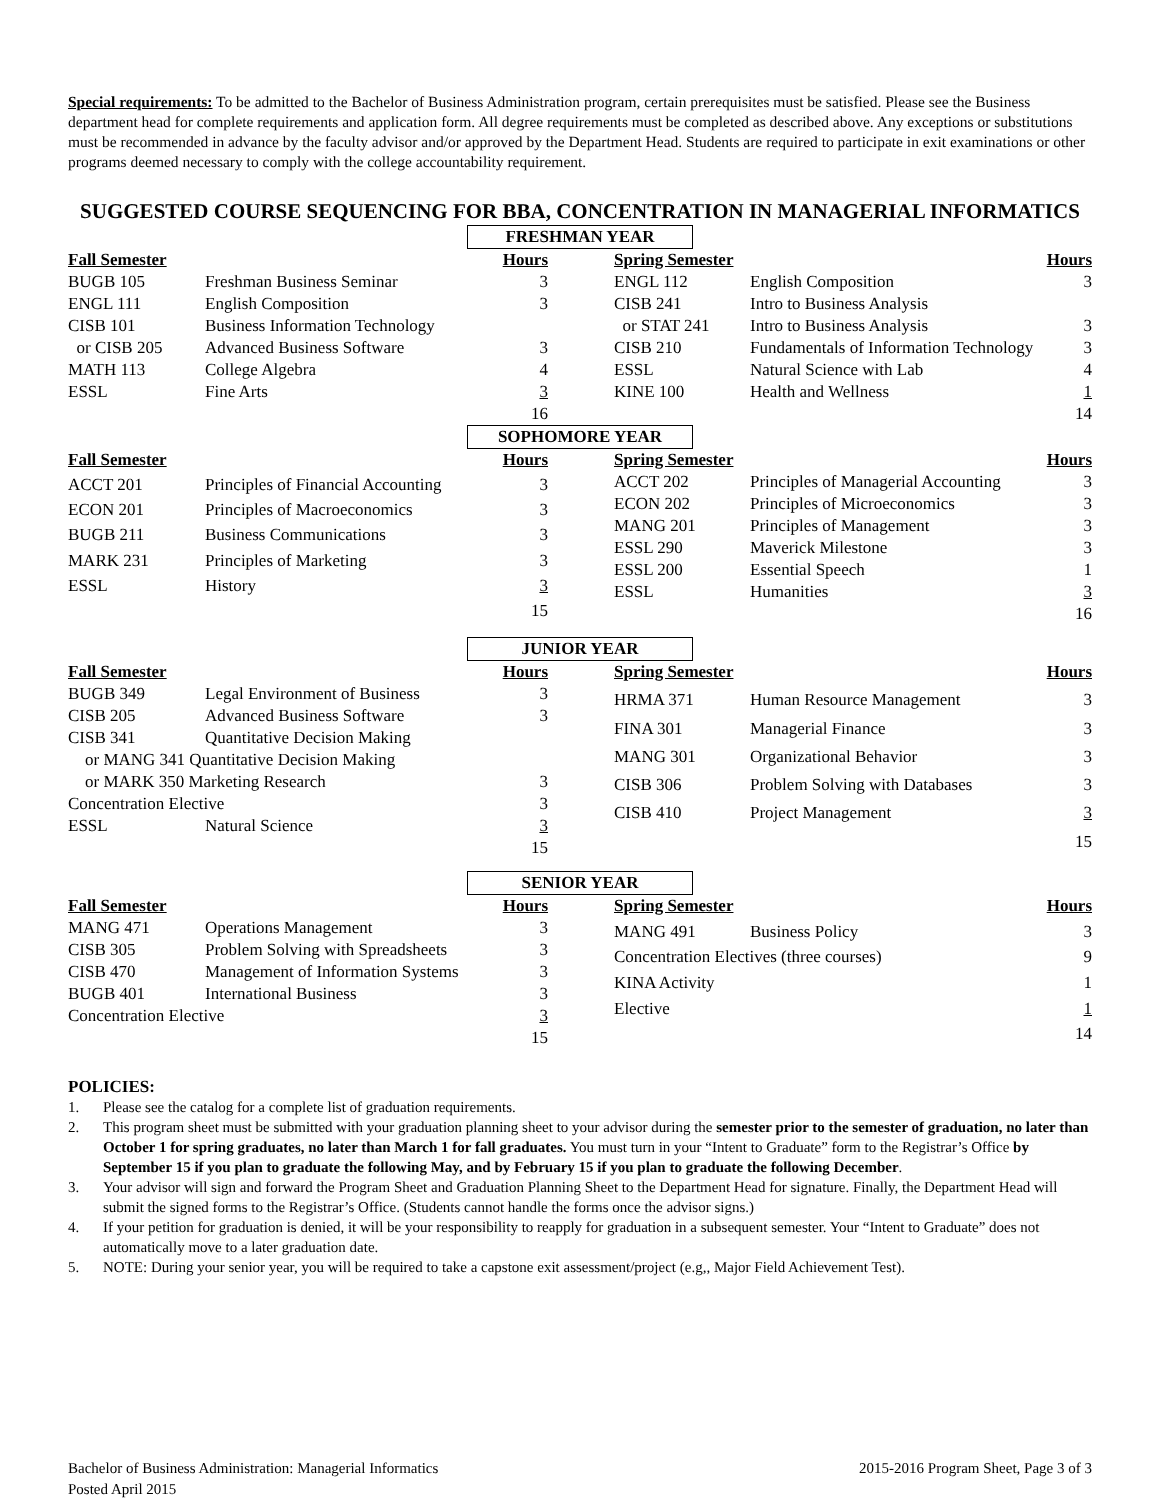Special requirements: To be admitted to the Bachelor of Business Administration program, certain prerequisites must be satisfied. Please see the Business department head for complete requirements and application form. All degree requirements must be completed as described above. Any exceptions or substitutions must be recommended in advance by the faculty advisor and/or approved by the Department Head. Students are required to participate in exit examinations or other programs deemed necessary to comply with the college accountability requirement.
SUGGESTED COURSE SEQUENCING FOR BBA, CONCENTRATION IN MANAGERIAL INFORMATICS
FRESHMAN YEAR
| Fall Semester | | Hours |
| --- | --- | --- |
| BUGB 105 | Freshman Business Seminar | 3 |
| ENGL 111 | English Composition | 3 |
| CISB 101 | Business Information Technology | |
| or CISB 205 | Advanced Business Software | 3 |
| MATH 113 | College Algebra | 4 |
| ESSL | Fine Arts | 3 |
| | | 16 |
| Spring Semester | | Hours |
| --- | --- | --- |
| ENGL 112 | English Composition | 3 |
| CISB 241 | Intro to Business Analysis | |
| or STAT 241 | Intro to Business Analysis | 3 |
| CISB 210 | Fundamentals of Information Technology | 3 |
| ESSL | Natural Science with Lab | 4 |
| KINE 100 | Health and Wellness | 1 |
| | | 14 |
SOPHOMORE YEAR
| Fall Semester | | Hours |
| --- | --- | --- |
| ACCT 201 | Principles of Financial Accounting | 3 |
| ECON 201 | Principles of Macroeconomics | 3 |
| BUGB 211 | Business Communications | 3 |
| MARK 231 | Principles of Marketing | 3 |
| ESSL | History | 3 |
| | | 15 |
| Spring Semester | | Hours |
| --- | --- | --- |
| ACCT 202 | Principles of Managerial Accounting | 3 |
| ECON 202 | Principles of Microeconomics | 3 |
| MANG 201 | Principles of Management | 3 |
| ESSL 290 | Maverick Milestone | 3 |
| ESSL 200 | Essential Speech | 1 |
| ESSL | Humanities | 3 |
| | | 16 |
JUNIOR YEAR
| Fall Semester | | Hours |
| --- | --- | --- |
| BUGB 349 | Legal Environment of Business | 3 |
| CISB 205 | Advanced Business Software | 3 |
| CISB 341 | Quantitative Decision Making | |
| or MANG 341 Quantitative Decision Making | | |
| or MARK 350 Marketing Research | | 3 |
| Concentration Elective | | 3 |
| ESSL | Natural Science | 3 |
| | | 15 |
| Spring Semester | | Hours |
| --- | --- | --- |
| HRMA 371 | Human Resource Management | 3 |
| FINA 301 | Managerial Finance | 3 |
| MANG 301 | Organizational Behavior | 3 |
| CISB 306 | Problem Solving with Databases | 3 |
| CISB 410 | Project Management | 3 |
| | | 15 |
SENIOR YEAR
| Fall Semester | | Hours |
| --- | --- | --- |
| MANG 471 | Operations Management | 3 |
| CISB 305 | Problem Solving with Spreadsheets | 3 |
| CISB 470 | Management of Information Systems | 3 |
| BUGB 401 | International Business | 3 |
| Concentration Elective | | 3 |
| | | 15 |
| Spring Semester | | Hours |
| --- | --- | --- |
| MANG 491 | Business Policy | 3 |
| Concentration Electives (three courses) | | 9 |
| KINA Activity | | 1 |
| Elective | | 1 |
| | | 14 |
POLICIES:
1. Please see the catalog for a complete list of graduation requirements.
2. This program sheet must be submitted with your graduation planning sheet to your advisor during the semester prior to the semester of graduation, no later than October 1 for spring graduates, no later than March 1 for fall graduates. You must turn in your “Intent to Graduate” form to the Registrar’s Office by September 15 if you plan to graduate the following May, and by February 15 if you plan to graduate the following December.
3. Your advisor will sign and forward the Program Sheet and Graduation Planning Sheet to the Department Head for signature. Finally, the Department Head will submit the signed forms to the Registrar’s Office. (Students cannot handle the forms once the advisor signs.)
4. If your petition for graduation is denied, it will be your responsibility to reapply for graduation in a subsequent semester. Your “Intent to Graduate” does not automatically move to a later graduation date.
5. NOTE: During your senior year, you will be required to take a capstone exit assessment/project (e.g,, Major Field Achievement Test).
Bachelor of Business Administration: Managerial Informatics
Posted April 2015
2015-2016 Program Sheet, Page 3 of 3